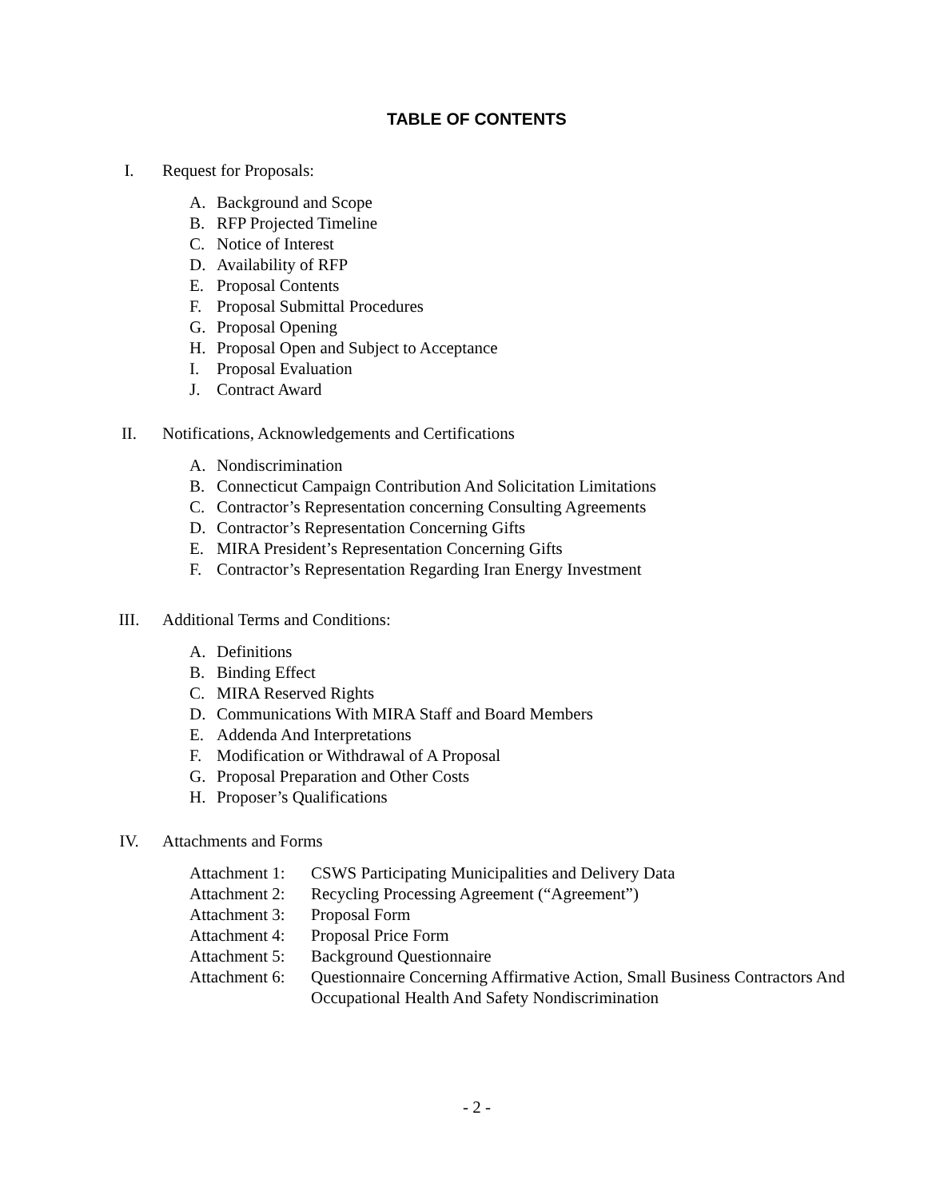TABLE OF CONTENTS
I. Request for Proposals:
A. Background and Scope
B. RFP Projected Timeline
C. Notice of Interest
D. Availability of RFP
E. Proposal Contents
F. Proposal Submittal Procedures
G. Proposal Opening
H. Proposal Open and Subject to Acceptance
I. Proposal Evaluation
J. Contract Award
II. Notifications, Acknowledgements and Certifications
A. Nondiscrimination
B. Connecticut Campaign Contribution And Solicitation Limitations
C. Contractor’s Representation concerning Consulting Agreements
D. Contractor’s Representation Concerning Gifts
E. MIRA President’s Representation Concerning Gifts
F. Contractor’s Representation Regarding Iran Energy Investment
III. Additional Terms and Conditions:
A. Definitions
B. Binding Effect
C. MIRA Reserved Rights
D. Communications With MIRA Staff and Board Members
E. Addenda And Interpretations
F. Modification or Withdrawal of A Proposal
G. Proposal Preparation and Other Costs
H. Proposer’s Qualifications
IV. Attachments and Forms
Attachment 1: CSWS Participating Municipalities and Delivery Data
Attachment 2: Recycling Processing Agreement (“Agreement”)
Attachment 3: Proposal Form
Attachment 4: Proposal Price Form
Attachment 5: Background Questionnaire
Attachment 6: Questionnaire Concerning Affirmative Action, Small Business Contractors And Occupational Health And Safety Nondiscrimination
- 2 -